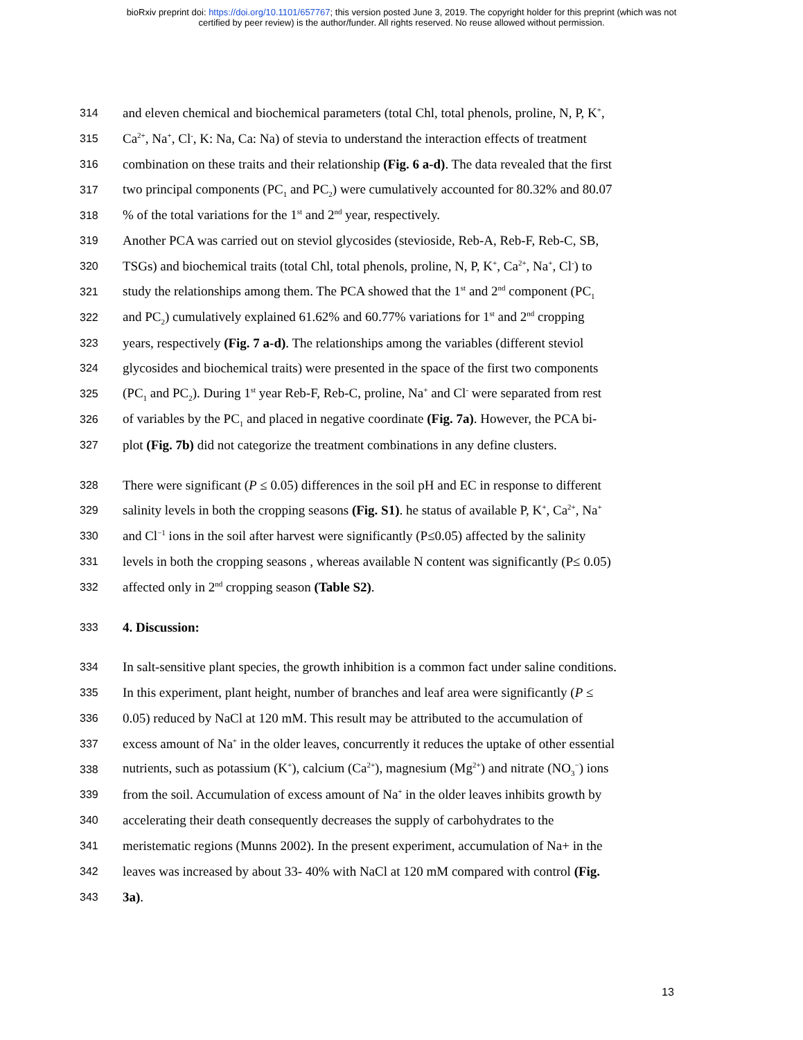bioRxiv preprint doi: https://doi.org/10.1101/657767; this version posted June 3, 2019. The copyright holder for this preprint (which was not
certified by peer review) is the author/funder. All rights reserved. No reuse allowed without permission.
314 and eleven chemical and biochemical parameters (total Chl, total phenols, proline, N, P, K<sup>+</sup>,
315 Ca<sup>2+</sup>, Na<sup>+</sup>, Cl<sup>-</sup>, K: Na, Ca: Na) of stevia to understand the interaction effects of treatment
316 combination on these traits and their relationship (Fig. 6 a-d). The data revealed that the first
317 two principal components (PC<sub>1</sub> and PC<sub>2</sub>) were cumulatively accounted for 80.32% and 80.07
318% of the total variations for the 1<sup>st</sup> and 2<sup>nd</sup> year, respectively.
319 Another PCA was carried out on steviol glycosides (stevioside, Reb-A, Reb-F, Reb-C, SB,
320 TSGs) and biochemical traits (total Chl, total phenols, proline, N, P, K<sup>+</sup>, Ca<sup>2+</sup>, Na<sup>+</sup>, Cl<sup>-</sup>) to
321 study the relationships among them. The PCA showed that the 1<sup>st</sup> and 2<sup>nd</sup> component (PC<sub>1</sub>
322 and PC<sub>2</sub>) cumulatively explained 61.62% and 60.77% variations for 1<sup>st</sup> and 2<sup>nd</sup> cropping
323 years, respectively (Fig. 7 a-d). The relationships among the variables (different steviol
324 glycosides and biochemical traits) were presented in the space of the first two components
325 (PC<sub>1</sub> and PC<sub>2</sub>). During 1<sup>st</sup> year Reb-F, Reb-C, proline, Na<sup>+</sup> and Cl<sup>-</sup> were separated from rest
326 of variables by the PC<sub>1</sub> and placed in negative coordinate (Fig. 7a). However, the PCA bi-
327 plot (Fig. 7b) did not categorize the treatment combinations in any define clusters.
328 There were significant (P ≤ 0.05) differences in the soil pH and EC in response to different
329 salinity levels in both the cropping seasons (Fig. S1). he status of available P, K<sup>+</sup>, Ca<sup>2+</sup>, Na<sup>+</sup>
330 and Cl<sup>−1</sup> ions in the soil after harvest were significantly (P≤0.05) affected by the salinity
331 levels in both the cropping seasons , whereas available N content was significantly (P≤ 0.05)
332 affected only in 2<sup>nd</sup> cropping season (Table S2).
333 4. Discussion:
334 In salt-sensitive plant species, the growth inhibition is a common fact under saline conditions.
335 In this experiment, plant height, number of branches and leaf area were significantly (P ≤
336 0.05) reduced by NaCl at 120 mM. This result may be attributed to the accumulation of
337 excess amount of Na<sup>+</sup> in the older leaves, concurrently it reduces the uptake of other essential
338 nutrients, such as potassium (K<sup>+</sup>), calcium (Ca<sup>2+</sup>), magnesium (Mg<sup>2+</sup>) and nitrate (NO<sub>3</sub><sup>−</sup>) ions
339 from the soil. Accumulation of excess amount of Na<sup>+</sup> in the older leaves inhibits growth by
340 accelerating their death consequently decreases the supply of carbohydrates to the
341 meristematic regions (Munns 2002). In the present experiment, accumulation of Na+ in the
342 leaves was increased by about 33- 40% with NaCl at 120 mM compared with control (Fig.
343 3a).
13